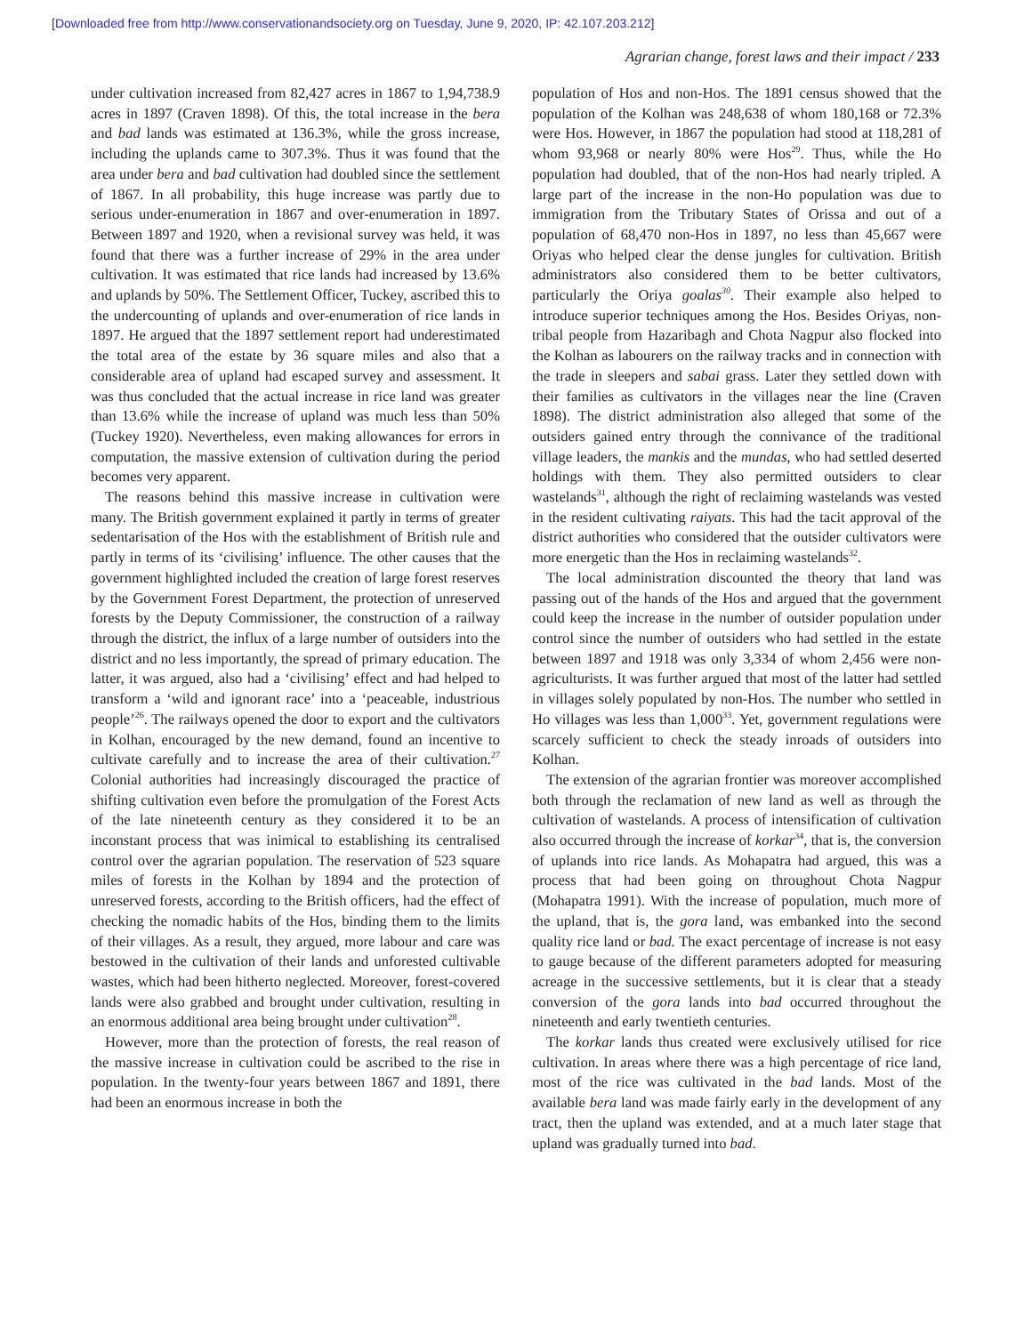[Downloaded free from http://www.conservationandsociety.org on Tuesday, June 9, 2020, IP: 42.107.203.212]
Agrarian change, forest laws and their impact / 233
under cultivation increased from 82,427 acres in 1867 to 1,94,738.9 acres in 1897 (Craven 1898). Of this, the total increase in the bera and bad lands was estimated at 136.3%, while the gross increase, including the uplands came to 307.3%. Thus it was found that the area under bera and bad cultivation had doubled since the settlement of 1867. In all probability, this huge increase was partly due to serious under-enumeration in 1867 and over-enumeration in 1897. Between 1897 and 1920, when a revisional survey was held, it was found that there was a further increase of 29% in the area under cultivation. It was estimated that rice lands had increased by 13.6% and uplands by 50%. The Settlement Officer, Tuckey, ascribed this to the undercounting of uplands and over-enumeration of rice lands in 1897. He argued that the 1897 settlement report had underestimated the total area of the estate by 36 square miles and also that a considerable area of upland had escaped survey and assessment. It was thus concluded that the actual increase in rice land was greater than 13.6% while the increase of upland was much less than 50% (Tuckey 1920). Nevertheless, even making allowances for errors in computation, the massive extension of cultivation during the period becomes very apparent.
The reasons behind this massive increase in cultivation were many. The British government explained it partly in terms of greater sedentarisation of the Hos with the establishment of British rule and partly in terms of its ‘civilising’ influence. The other causes that the government highlighted included the creation of large forest reserves by the Government Forest Department, the protection of unreserved forests by the Deputy Commissioner, the construction of a railway through the district, the influx of a large number of outsiders into the district and no less importantly, the spread of primary education. The latter, it was argued, also had a ‘civilising’ effect and had helped to transform a ‘wild and ignorant race’ into a ‘peaceable, industrious people’<sup>26</sup>. The railways opened the door to export and the cultivators in Kolhan, encouraged by the new demand, found an incentive to cultivate carefully and to increase the area of their cultivation.<sup>27</sup> Colonial authorities had increasingly discouraged the practice of shifting cultivation even before the promulgation of the Forest Acts of the late nineteenth century as they considered it to be an inconstant process that was inimical to establishing its centralised control over the agrarian population. The reservation of 523 square miles of forests in the Kolhan by 1894 and the protection of unreserved forests, according to the British officers, had the effect of checking the nomadic habits of the Hos, binding them to the limits of their villages. As a result, they argued, more labour and care was bestowed in the cultivation of their lands and unforested cultivable wastes, which had been hitherto neglected. Moreover, forest-covered lands were also grabbed and brought under cultivation, resulting in an enormous additional area being brought under cultivation<sup>28</sup>.
However, more than the protection of forests, the real reason of the massive increase in cultivation could be ascribed to the rise in population. In the twenty-four years between 1867 and 1891, there had been an enormous increase in both the
population of Hos and non-Hos. The 1891 census showed that the population of the Kolhan was 248,638 of whom 180,168 or 72.3% were Hos. However, in 1867 the population had stood at 118,281 of whom 93,968 or nearly 80% were Hos<sup>29</sup>. Thus, while the Ho population had doubled, that of the non-Hos had nearly tripled. A large part of the increase in the non-Ho population was due to immigration from the Tributary States of Orissa and out of a population of 68,470 non-Hos in 1897, no less than 45,667 were Oriyas who helped clear the dense jungles for cultivation. British administrators also considered them to be better cultivators, particularly the Oriya goalas<sup>30</sup>. Their example also helped to introduce superior techniques among the Hos. Besides Oriyas, non-tribal people from Hazaribagh and Chota Nagpur also flocked into the Kolhan as labourers on the railway tracks and in connection with the trade in sleepers and sabai grass. Later they settled down with their families as cultivators in the villages near the line (Craven 1898). The district administration also alleged that some of the outsiders gained entry through the connivance of the traditional village leaders, the mankis and the mundas, who had settled deserted holdings with them. They also permitted outsiders to clear wastelands<sup>31</sup>, although the right of reclaiming wastelands was vested in the resident cultivating raiyats. This had the tacit approval of the district authorities who considered that the outsider cultivators were more energetic than the Hos in reclaiming wastelands<sup>32</sup>.
The local administration discounted the theory that land was passing out of the hands of the Hos and argued that the government could keep the increase in the number of outsider population under control since the number of outsiders who had settled in the estate between 1897 and 1918 was only 3,334 of whom 2,456 were non-agriculturists. It was further argued that most of the latter had settled in villages solely populated by non-Hos. The number who settled in Ho villages was less than 1,000<sup>33</sup>. Yet, government regulations were scarcely sufficient to check the steady inroads of outsiders into Kolhan.
The extension of the agrarian frontier was moreover accomplished both through the reclamation of new land as well as through the cultivation of wastelands. A process of intensification of cultivation also occurred through the increase of korkar<sup>34</sup>, that is, the conversion of uplands into rice lands. As Mohapatra had argued, this was a process that had been going on throughout Chota Nagpur (Mohapatra 1991). With the increase of population, much more of the upland, that is, the gora land, was embanked into the second quality rice land or bad. The exact percentage of increase is not easy to gauge because of the different parameters adopted for measuring acreage in the successive settlements, but it is clear that a steady conversion of the gora lands into bad occurred throughout the nineteenth and early twentieth centuries.
The korkar lands thus created were exclusively utilised for rice cultivation. In areas where there was a high percentage of rice land, most of the rice was cultivated in the bad lands. Most of the available bera land was made fairly early in the development of any tract, then the upland was extended, and at a much later stage that upland was gradually turned into bad.